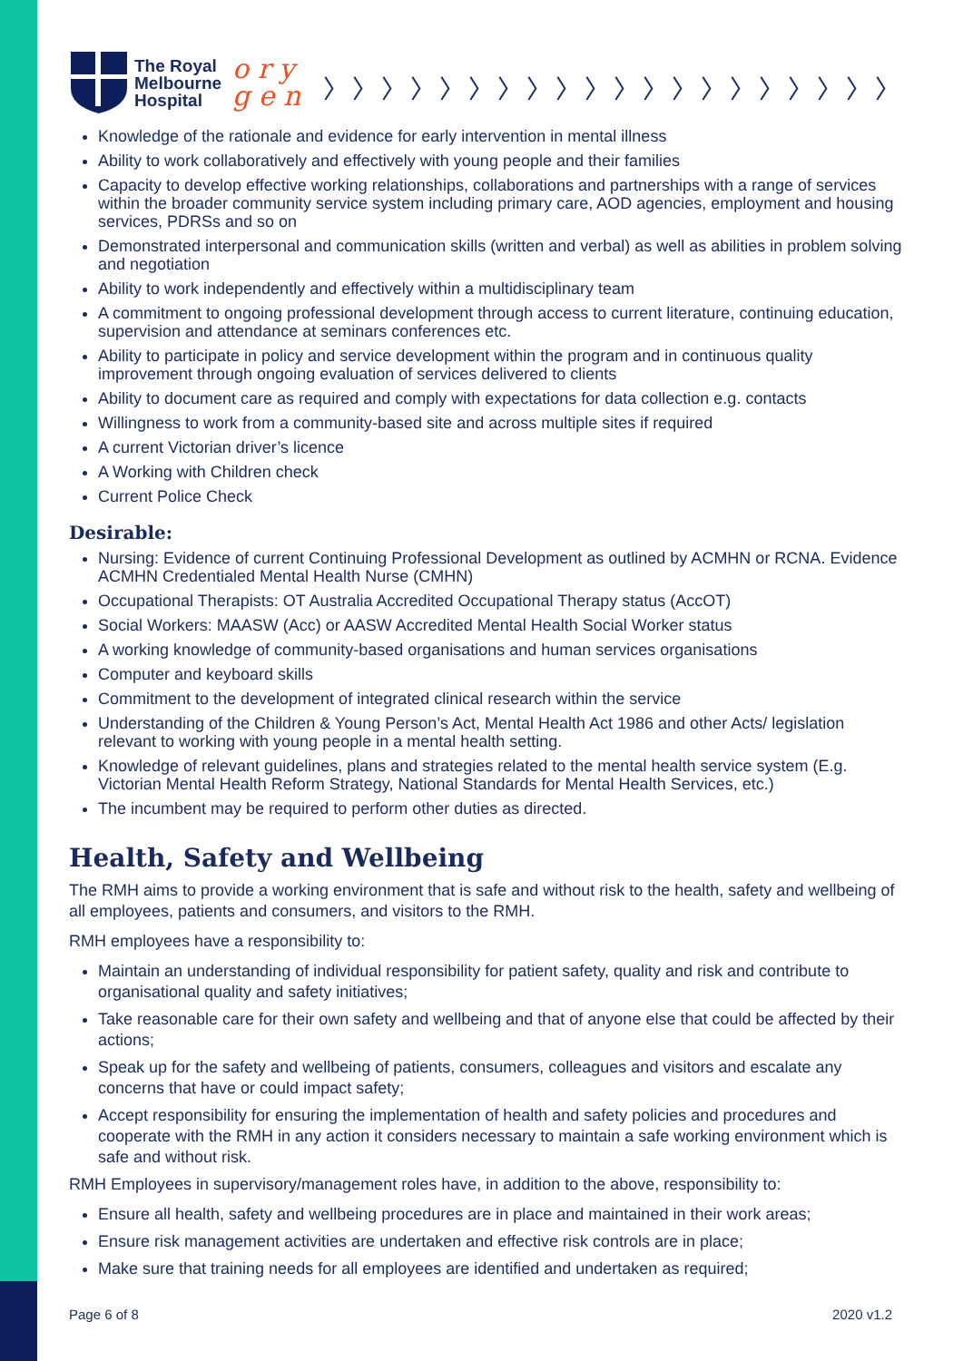The Royal
Melbourne
Hospital
o r y
g e n
〉〉〉〉〉〉〉〉〉〉〉〉〉〉〉〉〉〉〉〉
Knowledge of the rationale and evidence for early intervention in mental illness
Ability to work collaboratively and effectively with young people and their families
Capacity to develop effective working relationships, collaborations and partnerships with a range of services within the broader community service system including primary care, AOD agencies, employment and housing services, PDRSs and so on
Demonstrated interpersonal and communication skills (written and verbal) as well as abilities in problem solving and negotiation
Ability to work independently and effectively within a multidisciplinary team
A commitment to ongoing professional development through access to current literature, continuing education, supervision and attendance at seminars conferences etc.
Ability to participate in policy and service development within the program and in continuous quality improvement through ongoing evaluation of services delivered to clients
Ability to document care as required and comply with expectations for data collection e.g. contacts
Willingness to work from a community-based site and across multiple sites if required
A current Victorian driver’s licence
A Working with Children check
Current Police Check
Desirable:
Nursing: Evidence of current Continuing Professional Development as outlined by ACMHN or RCNA. Evidence ACMHN Credentialed Mental Health Nurse (CMHN)
Occupational Therapists: OT Australia Accredited Occupational Therapy status (AccOT)
Social Workers: MAASW (Acc) or AASW Accredited Mental Health Social Worker status
A working knowledge of community-based organisations and human services organisations
Computer and keyboard skills
Commitment to the development of integrated clinical research within the service
Understanding of the Children & Young Person’s Act, Mental Health Act 1986 and other Acts/ legislation relevant to working with young people in a mental health setting.
Knowledge of relevant guidelines, plans and strategies related to the mental health service system (E.g. Victorian Mental Health Reform Strategy, National Standards for Mental Health Services, etc.)
The incumbent may be required to perform other duties as directed.
Health, Safety and Wellbeing
The RMH aims to provide a working environment that is safe and without risk to the health, safety and wellbeing of all employees, patients and consumers, and visitors to the RMH.
RMH employees have a responsibility to:
Maintain an understanding of individual responsibility for patient safety, quality and risk and contribute to organisational quality and safety initiatives;
Take reasonable care for their own safety and wellbeing and that of anyone else that could be affected by their actions;
Speak up for the safety and wellbeing of patients, consumers, colleagues and visitors and escalate any concerns that have or could impact safety;
Accept responsibility for ensuring the implementation of health and safety policies and procedures and cooperate with the RMH in any action it considers necessary to maintain a safe working environment which is safe and without risk.
RMH Employees in supervisory/management roles have, in addition to the above, responsibility to:
Ensure all health, safety and wellbeing procedures are in place and maintained in their work areas;
Ensure risk management activities are undertaken and effective risk controls are in place;
Make sure that training needs for all employees are identified and undertaken as required;
Page 6 of 8 2020 v1.2